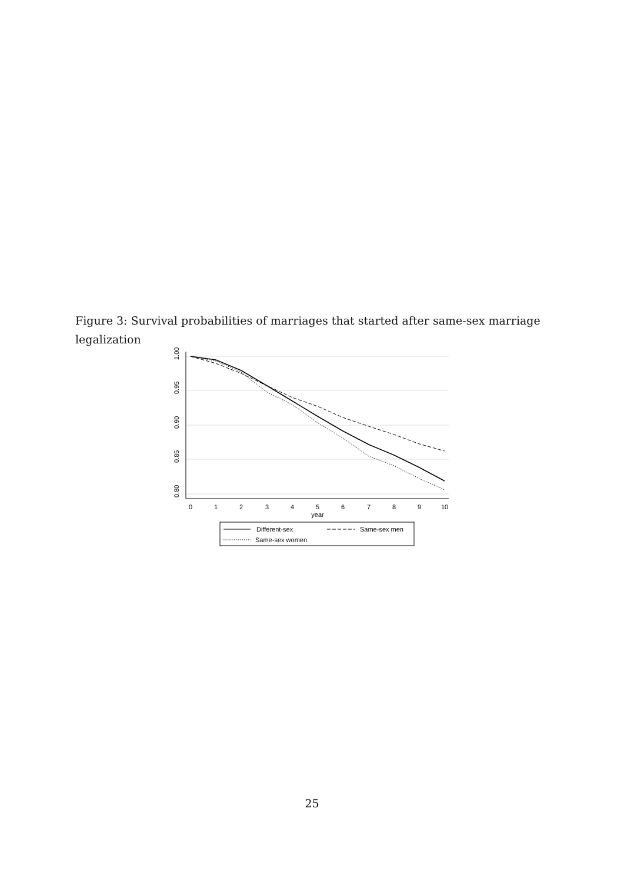Figure 3: Survival probabilities of marriages that started after same-sex marriage legalization
1.00
0.95
0.90
0.85
0.80
0
1
2
3
4
5
6
7
8
9
10
year
Different-sex
Same-sex men
Same-sex women
25